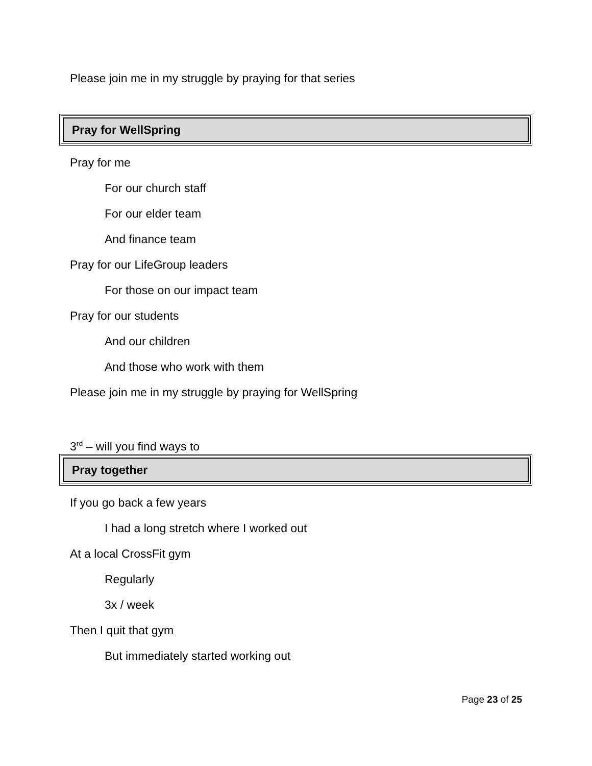Please join me in my struggle by praying for that series
Pray for WellSpring
Pray for me
For our church staff
For our elder team
And finance team
Pray for our LifeGroup leaders
For those on our impact team
Pray for our students
And our children
And those who work with them
Please join me in my struggle by praying for WellSpring
3<sup>rd</sup> – will you find ways to
Pray together
If you go back a few years
I had a long stretch where I worked out
At a local CrossFit gym
Regularly
3x / week
Then I quit that gym
But immediately started working out
Page 23 of 25